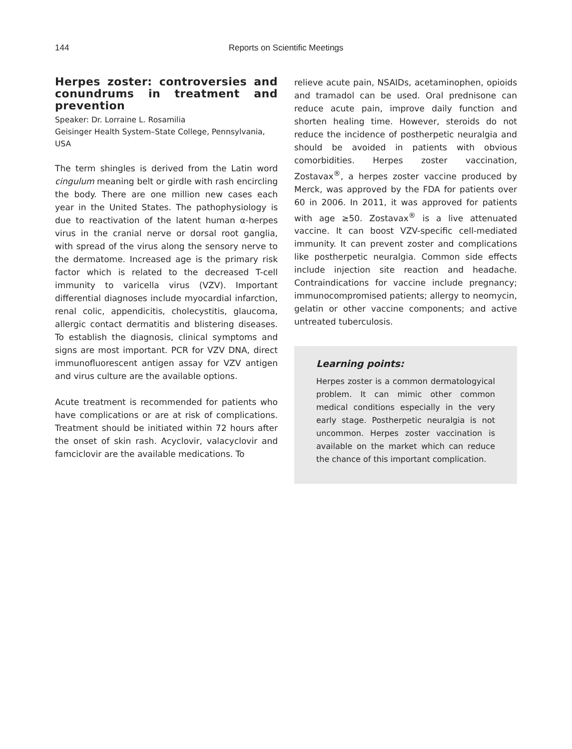144
Reports on Scientific Meetings
Herpes zoster: controversies and conundrums in treatment and prevention
Speaker: Dr. Lorraine L. Rosamilia
Geisinger Health System–State College, Pennsylvania, USA
The term shingles is derived from the Latin word cingulum meaning belt or girdle with rash encircling the body. There are one million new cases each year in the United States. The pathophysiology is due to reactivation of the latent human α-herpes virus in the cranial nerve or dorsal root ganglia, with spread of the virus along the sensory nerve to the dermatome. Increased age is the primary risk factor which is related to the decreased T-cell immunity to varicella virus (VZV). Important differential diagnoses include myocardial infarction, renal colic, appendicitis, cholecystitis, glaucoma, allergic contact dermatitis and blistering diseases. To establish the diagnosis, clinical symptoms and signs are most important. PCR for VZV DNA, direct immunofluorescent antigen assay for VZV antigen and virus culture are the available options.
Acute treatment is recommended for patients who have complications or are at risk of complications. Treatment should be initiated within 72 hours after the onset of skin rash. Acyclovir, valacyclovir and famciclovir are the available medications. To
relieve acute pain, NSAIDs, acetaminophen, opioids and tramadol can be used. Oral prednisone can reduce acute pain, improve daily function and shorten healing time. However, steroids do not reduce the incidence of postherpetic neuralgia and should be avoided in patients with obvious comorbidities. Herpes zoster vaccination, Zostavax<sup>®</sup>, a herpes zoster vaccine produced by Merck, was approved by the FDA for patients over 60 in 2006. In 2011, it was approved for patients with age ≥50. Zostavax<sup>®</sup> is a live attenuated vaccine. It can boost VZV-specific cell-mediated immunity. It can prevent zoster and complications like postherpetic neuralgia. Common side effects include injection site reaction and headache. Contraindications for vaccine include pregnancy; immunocompromised patients; allergy to neomycin, gelatin or other vaccine components; and active untreated tuberculosis.
Learning points:
Herpes zoster is a common dermatologyical problem. It can mimic other common medical conditions especially in the very early stage. Postherpetic neuralgia is not uncommon. Herpes zoster vaccination is available on the market which can reduce the chance of this important complication.